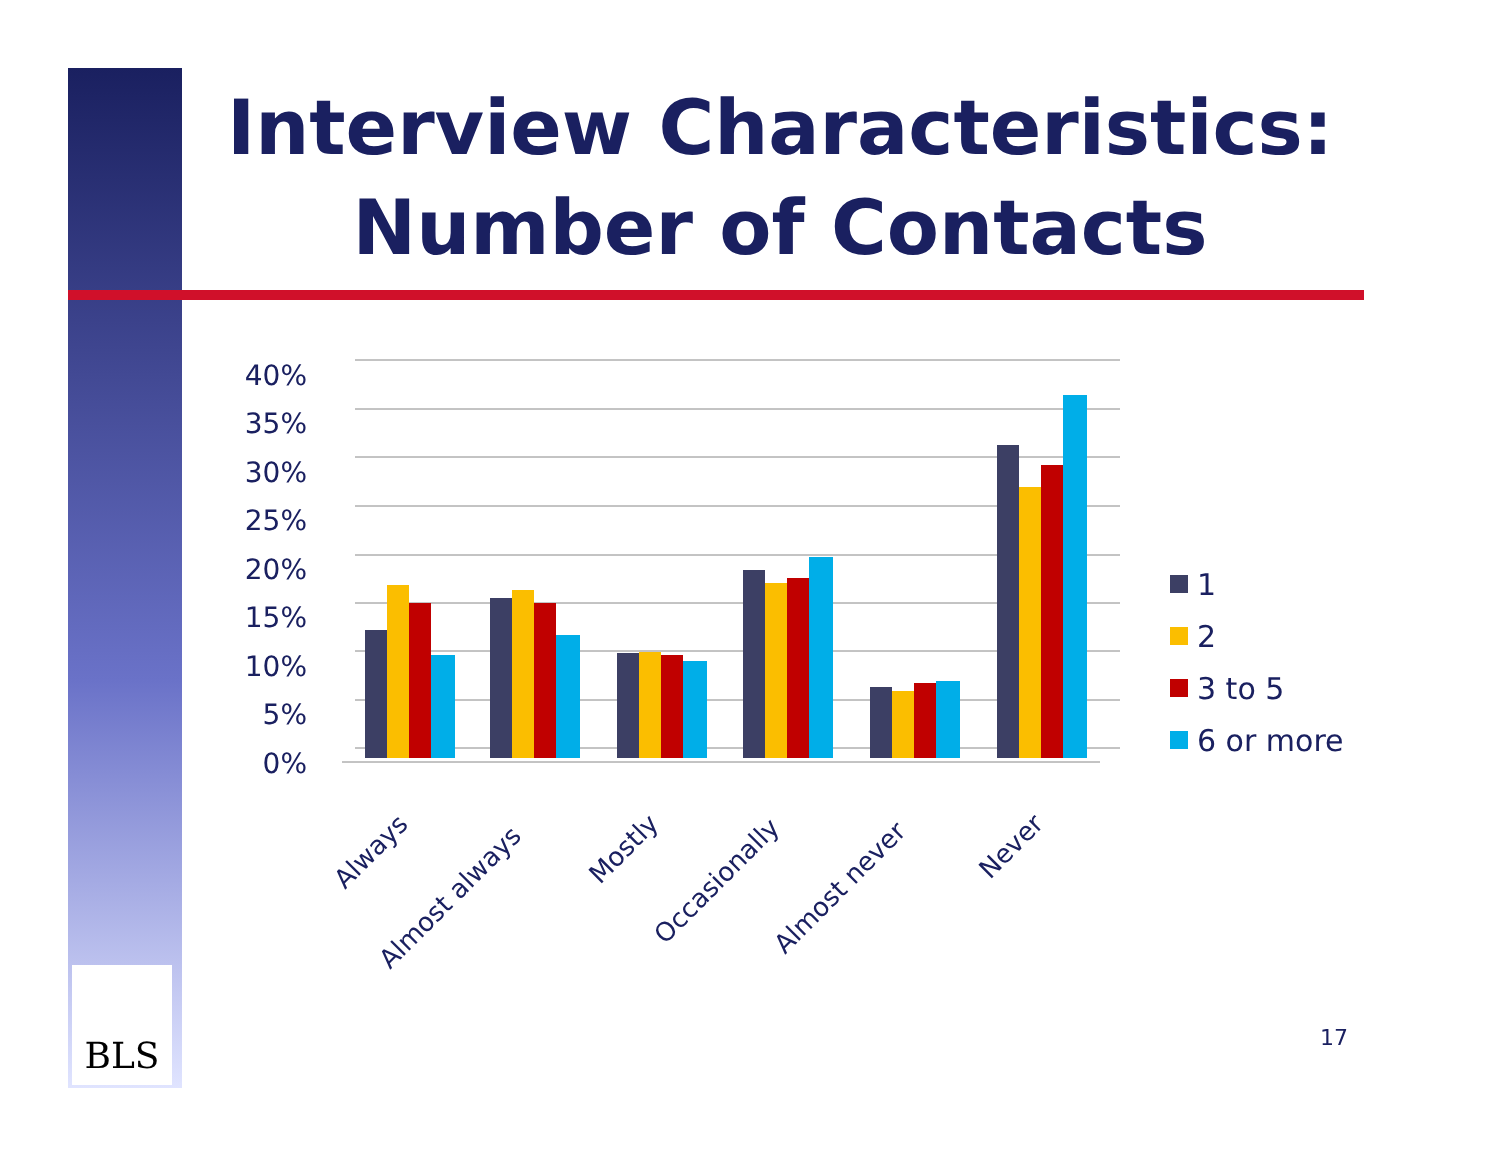Interview Characteristics:
Number of Contacts
40%
35%
30%
25%
20%
15%
10%
5%
0%
Always
Almost always
Mostly
Occasionally
Almost never
Never
1
2
3 to 5
6 or more
BLS
17